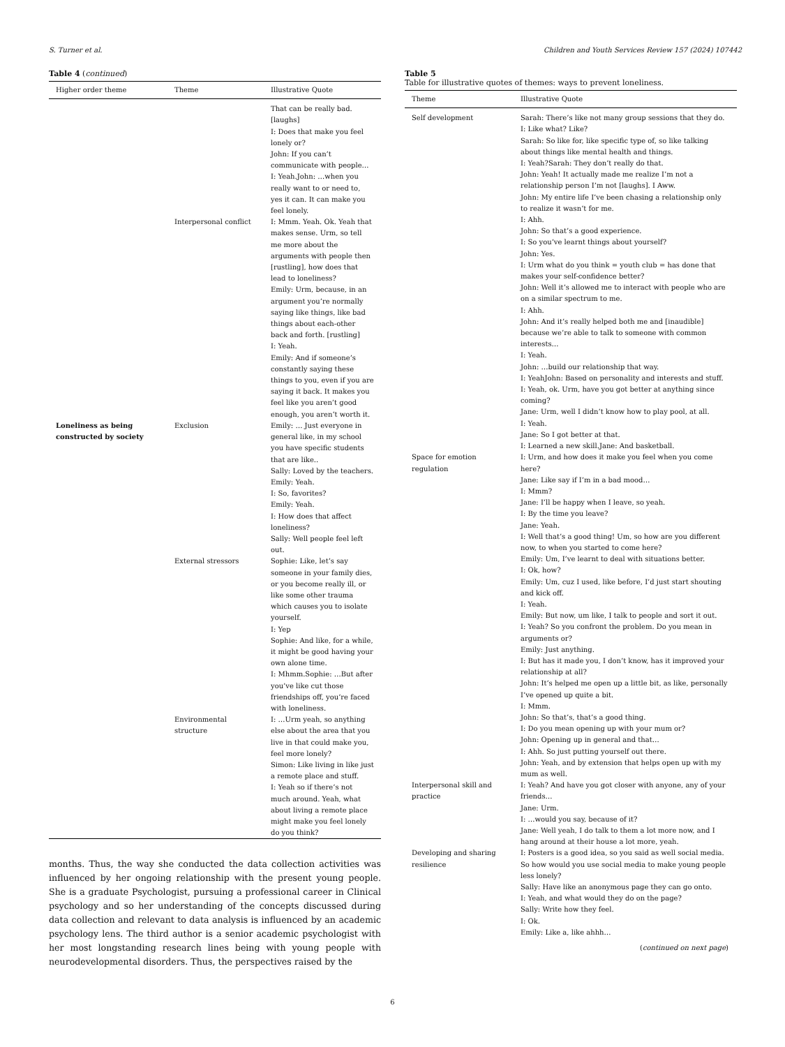S. Turner et al. Children and Youth Services Review 157 (2024) 107442
Table 4 (continued)
| Higher order theme | Theme | Illustrative Quote |
| --- | --- | --- |
| | | That can be really bad. [laughs] I: Does that make you feel lonely or? John: If you can’t communicate with people… I: Yeah.John: …when you really want to or need to, yes it can. It can make you feel lonely. |
| | Interpersonal conflict | I: Mmm. Yeah. Ok. Yeah that makes sense. Urm, so tell me more about the arguments with people then [rustling], how does that lead to loneliness? Emily: Urm, because, in an argument you’re normally saying like things, like bad things about each-other back and forth. [rustling] I: Yeah. Emily: And if someone’s constantly saying these things to you, even if you are saying it back. It makes you feel like you aren’t good enough, you aren’t worth it. |
| Loneliness as being constructed by society | Exclusion | Emily: … Just everyone in general like, in my school you have specific students that are like.. Sally: Loved by the teachers. Emily: Yeah. I: So, favorites? Emily: Yeah. I: How does that affect loneliness? Sally: Well people feel left out. |
| | External stressors | Sophie: Like, let’s say someone in your family dies, or you become really ill, or like some other trauma which causes you to isolate yourself. I: Yep Sophie: And like, for a while, it might be good having your own alone time. I: Mhmm.Sophie: …But after you’ve like cut those friendships off, you’re faced with loneliness. |
| | Environmental structure | I: …Urm yeah, so anything else about the area that you live in that could make you, feel more lonely? Simon: Like living in like just a remote place and stuff. I: Yeah so if there’s not much around. Yeah, what about living a remote place might make you feel lonely do you think? |
months. Thus, the way she conducted the data collection activities was influenced by her ongoing relationship with the present young people. She is a graduate Psychologist, pursuing a professional career in Clinical psychology and so her understanding of the concepts discussed during data collection and relevant to data analysis is influenced by an academic psychology lens. The third author is a senior academic psychologist with her most longstanding research lines being with young people with neurodevelopmental disorders. Thus, the perspectives raised by the
Table 5
Table for illustrative quotes of themes: ways to prevent loneliness.
| Theme | Illustrative Quote |
| --- | --- |
| Self development | Sarah: There’s like not many group sessions that they do. I: Like what? Like? Sarah: So like for, like specific type of, so like talking about things like mental health and things. I: Yeah?Sarah: They don’t really do that. John: Yeah! It actually made me realize I’m not a relationship person I’m not [laughs]. I Aww. John: My entire life I’ve been chasing a relationship only to realize it wasn’t for me. I: Ahh. John: So that’s a good experience. I: So you’ve learnt things about yourself? John: Yes. I: Urm what do you think = youth club = has done that makes your self-confidence better? John: Well it’s allowed me to interact with people who are on a similar spectrum to me. I: Ahh. John: And it’s really helped both me and [inaudible] because we’re able to talk to someone with common interests… I: Yeah. John: …build our relationship that way. I: YeahJohn: Based on personality and interests and stuff. I: Yeah, ok. Urm, have you got better at anything since coming? Jane: Urm, well I didn’t know how to play pool, at all. I: Yeah. Jane: So I got better at that. I: Learned a new skill.Jane: And basketball. |
| Space for emotion regulation | I: Urm, and how does it make you feel when you come here? Jane: Like say if I’m in a bad mood… I: Mmm? Jane: I’ll be happy when I leave, so yeah. I: By the time you leave? Jane: Yeah. I: Well that’s a good thing! Um, so how are you different now, to when you started to come here? Emily: Um, I’ve learnt to deal with situations better. I: Ok, how? Emily: Um, cuz I used, like before, I’d just start shouting and kick off. I: Yeah. Emily: But now, um like, I talk to people and sort it out. I: Yeah? So you confront the problem. Do you mean in arguments or? Emily: Just anything. I: But has it made you, I don’t know, has it improved your relationship at all? John: It’s helped me open up a little bit, as like, personally I’ve opened up quite a bit. I: Mmm. John: So that’s, that’s a good thing. I: Do you mean opening up with your mum or? John: Opening up in general and that… I: Ahh. So just putting yourself out there. John: Yeah, and by extension that helps open up with my mum as well. |
| Interpersonal skill and practice | I: Yeah? And have you got closer with anyone, any of your friends… Jane: Urm. I: …would you say, because of it? Jane: Well yeah, I do talk to them a lot more now, and I hang around at their house a lot more, yeah. |
| Developing and sharing resilience | I: Posters is a good idea, so you said as well social media. So how would you use social media to make young people less lonely? Sally: Have like an anonymous page they can go onto. I: Yeah, and what would they do on the page? Sally: Write how they feel. I: Ok. Emily: Like a, like ahhh… |
(continued on next page)
6